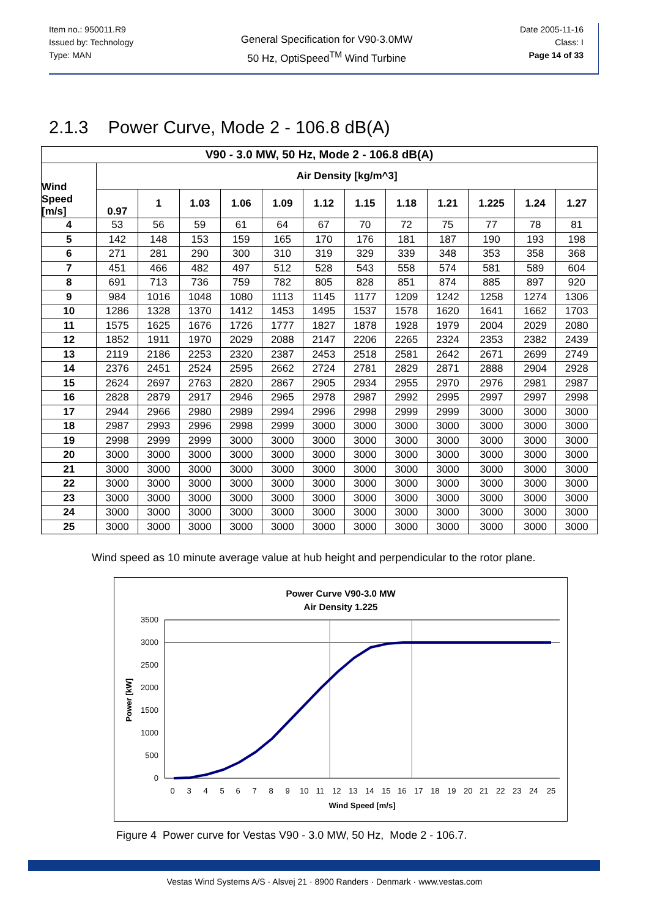Item no.: 950011.R9
Issued by: Technology
Type: MAN
General Specification for V90-3.0MW
50 Hz, OptiSpeed<sup>TM</sup> Wind Turbine
Date 2005-11-16
Class: I
Page 14 of 33
2.1.3 Power Curve, Mode 2 - 106.8 dB(A)
| V90 - 3.0 MW, 50 Hz, Mode 2 - 106.8 dB(A) | | | | | | | | | | | | |
| --- | --- | --- | --- | --- | --- | --- | --- | --- | --- | --- | --- | --- |
| Wind Speed [m/s] | Air Density [kg/m^3] | | | | | | | | | | | |
| | 0.97 | 1 | 1.03 | 1.06 | 1.09 | 1.12 | 1.15 | 1.18 | 1.21 | 1.225 | 1.24 | 1.27 |
| 4 | 53 | 56 | 59 | 61 | 64 | 67 | 70 | 72 | 75 | 77 | 78 | 81 |
| 5 | 142 | 148 | 153 | 159 | 165 | 170 | 176 | 181 | 187 | 190 | 193 | 198 |
| 6 | 271 | 281 | 290 | 300 | 310 | 319 | 329 | 339 | 348 | 353 | 358 | 368 |
| 7 | 451 | 466 | 482 | 497 | 512 | 528 | 543 | 558 | 574 | 581 | 589 | 604 |
| 8 | 691 | 713 | 736 | 759 | 782 | 805 | 828 | 851 | 874 | 885 | 897 | 920 |
| 9 | 984 | 1016 | 1048 | 1080 | 1113 | 1145 | 1177 | 1209 | 1242 | 1258 | 1274 | 1306 |
| 10 | 1286 | 1328 | 1370 | 1412 | 1453 | 1495 | 1537 | 1578 | 1620 | 1641 | 1662 | 1703 |
| 11 | 1575 | 1625 | 1676 | 1726 | 1777 | 1827 | 1878 | 1928 | 1979 | 2004 | 2029 | 2080 |
| 12 | 1852 | 1911 | 1970 | 2029 | 2088 | 2147 | 2206 | 2265 | 2324 | 2353 | 2382 | 2439 |
| 13 | 2119 | 2186 | 2253 | 2320 | 2387 | 2453 | 2518 | 2581 | 2642 | 2671 | 2699 | 2749 |
| 14 | 2376 | 2451 | 2524 | 2595 | 2662 | 2724 | 2781 | 2829 | 2871 | 2888 | 2904 | 2928 |
| 15 | 2624 | 2697 | 2763 | 2820 | 2867 | 2905 | 2934 | 2955 | 2970 | 2976 | 2981 | 2987 |
| 16 | 2828 | 2879 | 2917 | 2946 | 2965 | 2978 | 2987 | 2992 | 2995 | 2997 | 2997 | 2998 |
| 17 | 2944 | 2966 | 2980 | 2989 | 2994 | 2996 | 2998 | 2999 | 2999 | 3000 | 3000 | 3000 |
| 18 | 2987 | 2993 | 2996 | 2998 | 2999 | 3000 | 3000 | 3000 | 3000 | 3000 | 3000 | 3000 |
| 19 | 2998 | 2999 | 2999 | 3000 | 3000 | 3000 | 3000 | 3000 | 3000 | 3000 | 3000 | 3000 |
| 20 | 3000 | 3000 | 3000 | 3000 | 3000 | 3000 | 3000 | 3000 | 3000 | 3000 | 3000 | 3000 |
| 21 | 3000 | 3000 | 3000 | 3000 | 3000 | 3000 | 3000 | 3000 | 3000 | 3000 | 3000 | 3000 |
| 22 | 3000 | 3000 | 3000 | 3000 | 3000 | 3000 | 3000 | 3000 | 3000 | 3000 | 3000 | 3000 |
| 23 | 3000 | 3000 | 3000 | 3000 | 3000 | 3000 | 3000 | 3000 | 3000 | 3000 | 3000 | 3000 |
| 24 | 3000 | 3000 | 3000 | 3000 | 3000 | 3000 | 3000 | 3000 | 3000 | 3000 | 3000 | 3000 |
| 25 | 3000 | 3000 | 3000 | 3000 | 3000 | 3000 | 3000 | 3000 | 3000 | 3000 | 3000 | 3000 |
Wind speed as 10 minute average value at hub height and perpendicular to the rotor plane.
Power Curve V90-3.0 MW
Air Density 1.225
3500
3000
2500
2000
1500
1000
500
0
Power [kW]
0 3 4 5 6 7 8 9 10 11 12 13 14 15 16 17 18 19 20 21 22 23 24 25
Wind Speed [m/s]
Figure 4 Power curve for Vestas V90 - 3.0 MW, 50 Hz, Mode 2 - 106.7.
Vestas Wind Systems A/S · Alsvej 21 · 8900 Randers · Denmark · www.vestas.com